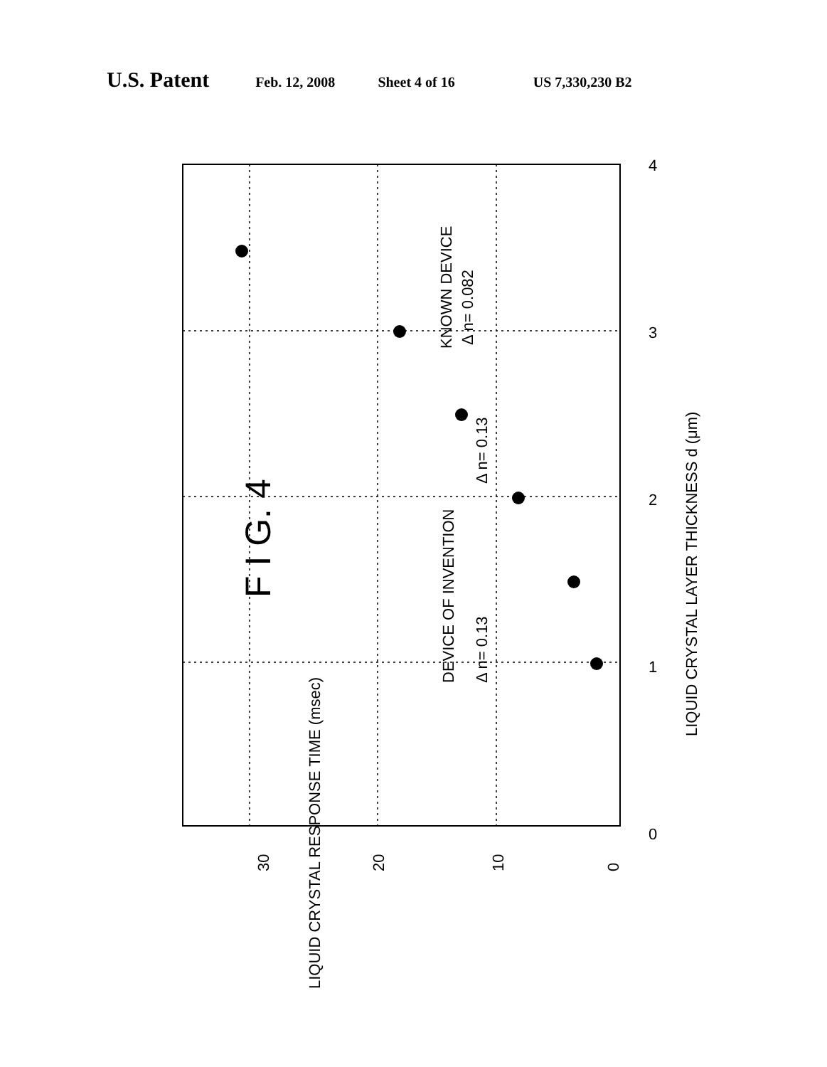U.S. Patent
Feb. 12, 2008 Sheet 4 of 16 US 7,330,230 B2
F I G. 4
KNOWN DEVICE
Δ n= 0.082
Δ n= 0.13
DEVICE OF INVENTION
Δ n= 0.13
LIQUID CRYSTAL LAYER THICKNESS d (μm)
0
1
2
3
4
0
10
20
30
LIQUID CRYSTAL RESPONSE TIME (msec)